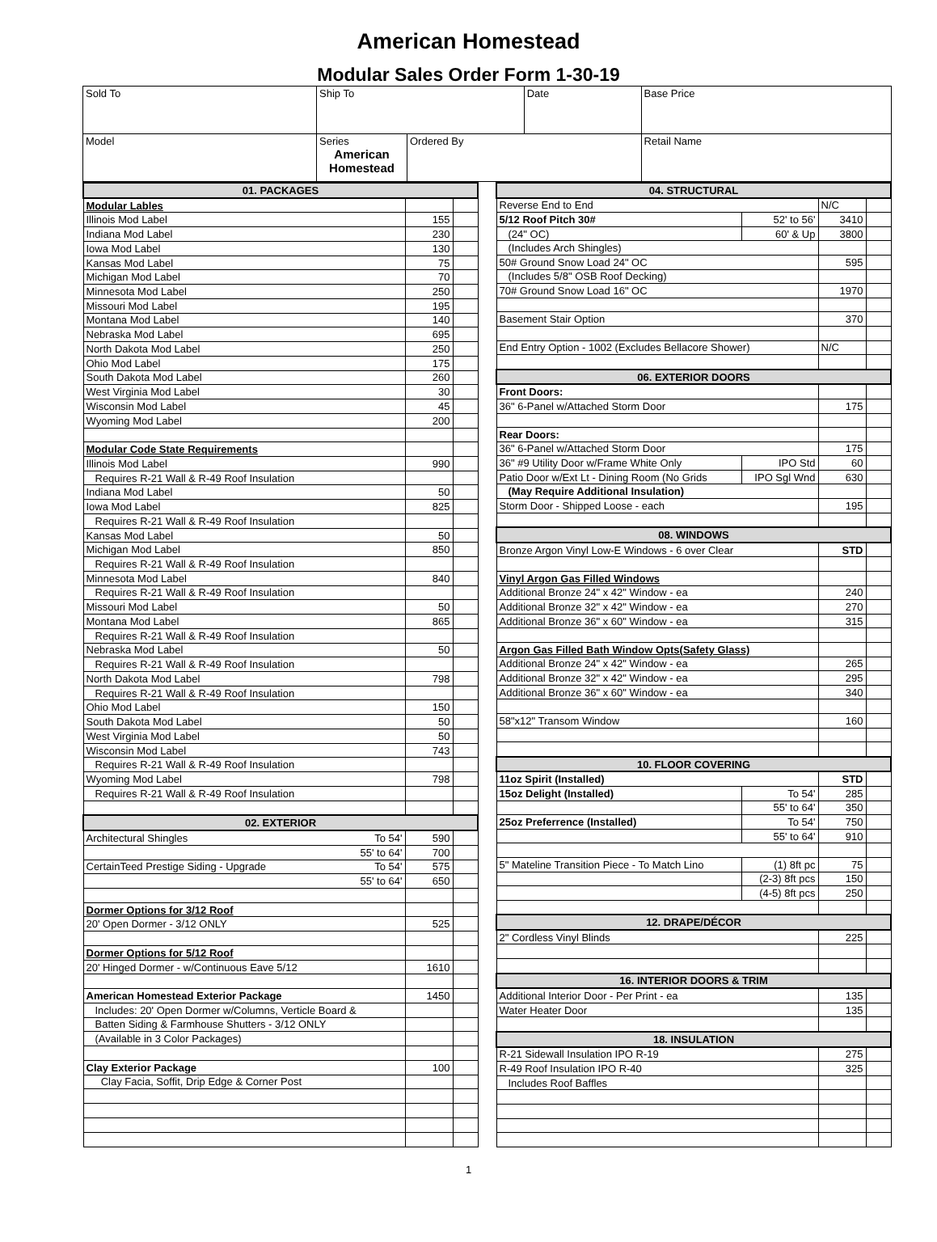American Homestead
Modular Sales Order Form 1-30-19
| Sold To | Ship To | | Date | | Base Price |
| Model | Series American Homestead | Ordered By | | Retail Name | |
| 01. PACKAGES | | |
| Modular Lables | | |
| Illinois Mod Label | 155 | |
| Indiana Mod Label | 230 | |
| Iowa Mod Label | 130 | |
| Kansas Mod Label | 75 | |
| Michigan Mod Label | 70 | |
| Minnesota Mod Label | 250 | |
| Missouri Mod Label | 195 | |
| Montana Mod Label | 140 | |
| Nebraska Mod Label | 695 | |
| North Dakota Mod Label | 250 | |
| Ohio Mod Label | 175 | |
| South Dakota Mod Label | 260 | |
| West Virginia Mod Label | 30 | |
| Wisconsin Mod Label | 45 | |
| Wyoming Mod Label | 200 | |
| Modular Code State Requirements | | |
| Illinois Mod Label | 990 | |
| Requires R-21 Wall & R-49 Roof Insulation | | |
| Indiana Mod Label | 50 | |
| Iowa Mod Label | 825 | |
| Requires R-21 Wall & R-49 Roof Insulation | | |
| Kansas Mod Label | 50 | |
| Michigan Mod Label | 850 | |
| Requires R-21 Wall & R-49 Roof Insulation | | |
| Minnesota Mod Label | 840 | |
| Requires R-21 Wall & R-49 Roof Insulation | | |
| Missouri Mod Label | 50 | |
| Montana Mod Label | 865 | |
| Requires R-21 Wall & R-49 Roof Insulation | | |
| Nebraska Mod Label | 50 | |
| Requires R-21 Wall & R-49 Roof Insulation | | |
| North Dakota Mod Label | 798 | |
| Requires R-21 Wall & R-49 Roof Insulation | | |
| Ohio Mod Label | 150 | |
| South Dakota Mod Label | 50 | |
| West Virginia Mod Label | 50 | |
| Wisconsin Mod Label | 743 | |
| Requires R-21 Wall & R-49 Roof Insulation | | |
| Wyoming Mod Label | 798 | |
| Requires R-21 Wall & R-49 Roof Insulation | | |
| 02. EXTERIOR | | |
| Architectural Shingles To 54' | 590 | |
| 55' to 64' | 700 | |
| CertainTeed Prestige Siding - Upgrade To 54' | 575 | |
| 55' to 64' | 650 | |
| Dormer Options for 3/12 Roof | | |
| 20' Open Dormer - 3/12 ONLY | 525 | |
| Dormer Options for 5/12 Roof | | |
| 20' Hinged Dormer - w/Continuous Eave 5/12 | 1610 | |
| American Homestead Exterior Package | 1450 | |
| Includes: 20' Open Dormer w/Columns, Verticle Board & | | |
| Batten Siding & Farmhouse Shutters - 3/12 ONLY | | |
| (Available in 3 Color Packages) | | |
| Clay Exterior Package | 100 | |
| Clay Facia, Soffit, Drip Edge & Corner Post | | |
| 04. STRUCTURAL | | | |
| Reverse End to End | | N/C | |
| 5/12 Roof Pitch 30# | 52' to 56' | 3410 | |
| (24" OC) | 60' & Up | 3800 | |
| (Includes Arch Shingles) | | | |
| 50# Ground Snow Load 24" OC | | 595 | |
| (Includes 5/8" OSB Roof Decking) | | | |
| 70# Ground Snow Load 16" OC | | 1970 | |
| Basement Stair Option | | 370 | |
| End Entry Option - 1002 (Excludes Bellacore Shower) | | N/C | |
| 06. EXTERIOR DOORS | | | |
| Front Doors: | | | |
| 36" 6-Panel w/Attached Storm Door | | 175 | |
| Rear Doors: | | | |
| 36" 6-Panel w/Attached Storm Door | | 175 | |
| 36" #9 Utility Door w/Frame White Only | IPO Std | 60 | |
| Patio Door w/Ext Lt - Dining Room (No Grids | IPO Sgl Wnd | 630 | |
| (May Require Additional Insulation) | | | |
| Storm Door - Shipped Loose - each | | 195 | |
| 08. WINDOWS | | | |
| Bronze Argon Vinyl Low-E Windows - 6 over Clear | | STD | |
| Vinyl Argon Gas Filled Windows | | | |
| Additional Bronze 24" x 42" Window - ea | | 240 | |
| Additional Bronze 32" x 42" Window - ea | | 270 | |
| Additional Bronze 36" x 60" Window - ea | | 315 | |
| Argon Gas Filled Bath Window Opts(Safety Glass) | | | |
| Additional Bronze 24" x 42" Window - ea | | 265 | |
| Additional Bronze 32" x 42" Window - ea | | 295 | |
| Additional Bronze 36" x 60" Window - ea | | 340 | |
| 58"x12" Transom Window | | 160 | |
| 10. FLOOR COVERING | | | |
| 11oz Spirit (Installed) | | STD | |
| 15oz Delight (Installed) | To 54' | 285 | |
| | 55' to 64' | 350 | |
| 25oz Preferrence (Installed) | To 54' | 750 | |
| | 55' to 64' | 910 | |
| 5" Mateline Transition Piece - To Match Lino | (1) 8ft pc | 75 | |
| | (2-3) 8ft pcs | 150 | |
| | (4-5) 8ft pcs | 250 | |
| 12. DRAPE/DÉCOR | | | |
| 2" Cordless Vinyl Blinds | | 225 | |
| 16. INTERIOR DOORS & TRIM | | | |
| Additional Interior Door - Per Print - ea | | 135 | |
| Water Heater Door | | 135 | |
| 18. INSULATION | | | |
| R-21 Sidewall Insulation IPO R-19 | | 275 | |
| R-49 Roof Insulation IPO R-40 | | 325 | |
| Includes Roof Baffles | | | |
1